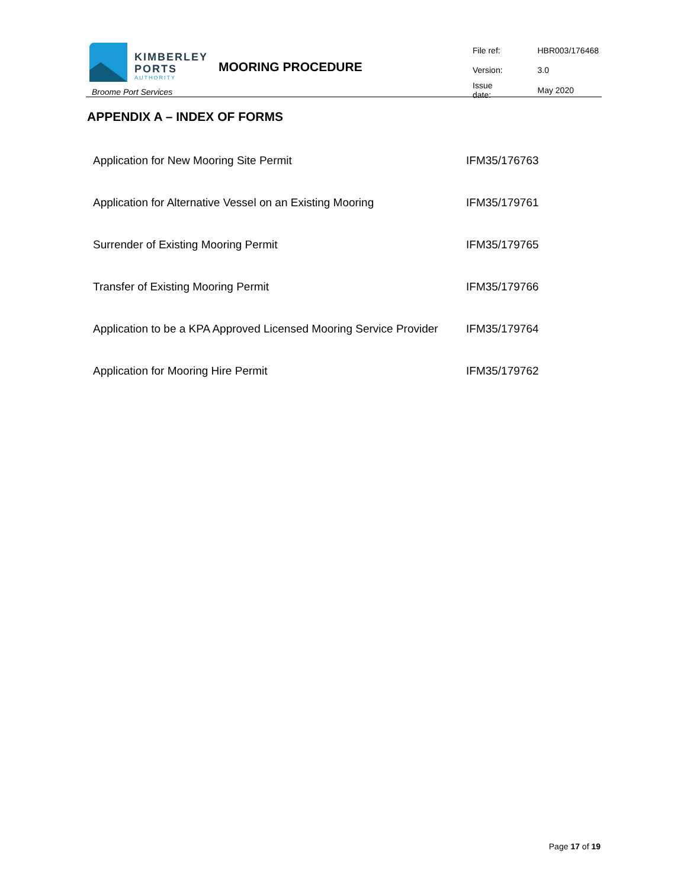KIMBERLEY
PORTS
AUTHORITY
Broome Port Services
MOORING PROCEDURE
| File ref: | HBR003/176468 |
| Version: | 3.0 |
| Issue date: | May 2020 |
APPENDIX A – INDEX OF FORMS
| Application for New Mooring Site Permit | IFM35/176763 |
| Application for Alternative Vessel on an Existing Mooring | IFM35/179761 |
| Surrender of Existing Mooring Permit | IFM35/179765 |
| Transfer of Existing Mooring Permit | IFM35/179766 |
| Application to be a KPA Approved Licensed Mooring Service Provider | IFM35/179764 |
| Application for Mooring Hire Permit | IFM35/179762 |
Page 17 of 19